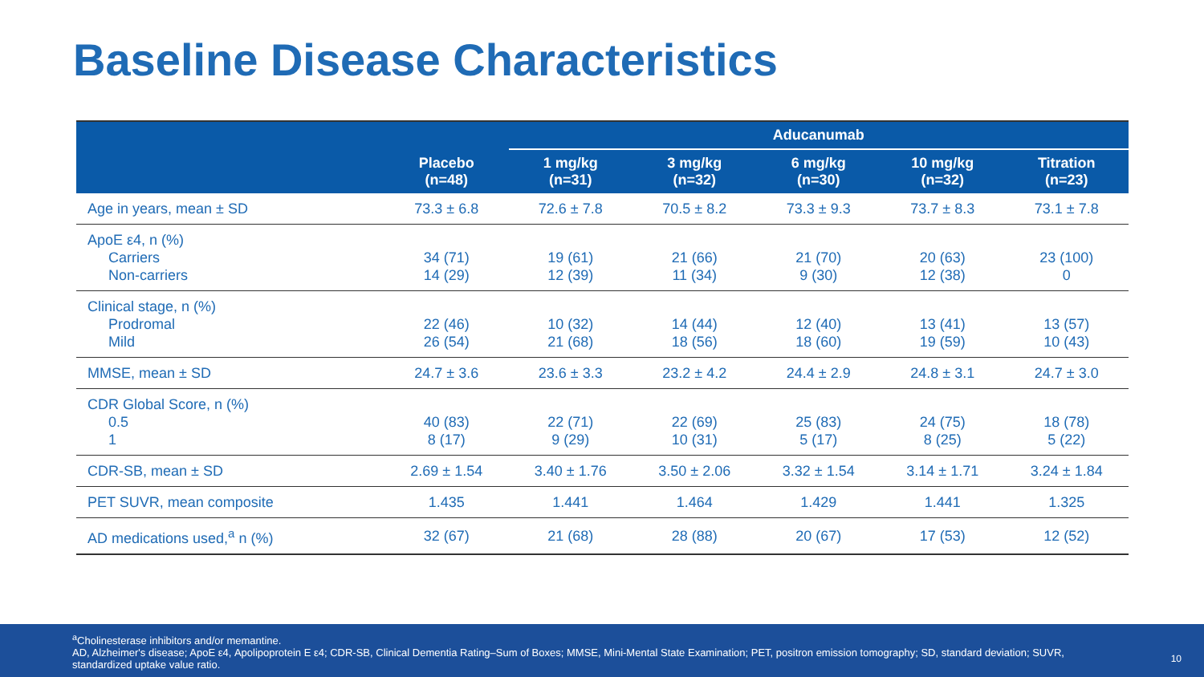Baseline Disease Characteristics
| | | Aducanumab | | | | |
| --- | --- | --- | --- | --- | --- | --- |
| | Placebo (n=48) | 1 mg/kg (n=31) | 3 mg/kg (n=32) | 6 mg/kg (n=30) | 10 mg/kg (n=32) | Titration (n=23) |
| Age in years, mean ± SD | 73.3 ± 6.8 | 72.6 ± 7.8 | 70.5 ± 8.2 | 73.3 ± 9.3 | 73.7 ± 8.3 | 73.1 ± 7.8 |
| ApoE ε4, n (%) Carriers Non-carriers | 34 (71) 14 (29) | 19 (61) 12 (39) | 21 (66) 11 (34) | 21 (70) 9 (30) | 20 (63) 12 (38) | 23 (100) 0 |
| Clinical stage, n (%) Prodromal Mild | 22 (46) 26 (54) | 10 (32) 21 (68) | 14 (44) 18 (56) | 12 (40) 18 (60) | 13 (41) 19 (59) | 13 (57) 10 (43) |
| MMSE, mean ± SD | 24.7 ± 3.6 | 23.6 ± 3.3 | 23.2 ± 4.2 | 24.4 ± 2.9 | 24.8 ± 3.1 | 24.7 ± 3.0 |
| CDR Global Score, n (%) 0.5 1 | 40 (83) 8 (17) | 22 (71) 9 (29) | 22 (69) 10 (31) | 25 (83) 5 (17) | 24 (75) 8 (25) | 18 (78) 5 (22) |
| CDR-SB, mean ± SD | 2.69 ± 1.54 | 3.40 ± 1.76 | 3.50 ± 2.06 | 3.32 ± 1.54 | 3.14 ± 1.71 | 3.24 ± 1.84 |
| PET SUVR, mean composite | 1.435 | 1.441 | 1.464 | 1.429 | 1.441 | 1.325 |
| AD medications used,<sup>a</sup> n (%) | 32 (67) | 21 (68) | 28 (88) | 20 (67) | 17 (53) | 12 (52) |
<sup>a</sup> Cholinesterase inhibitors and/or memantine.
AD, Alzheimer's disease; ApoE ε4, Apolipoprotein E ε4; CDR-SB, Clinical Dementia Rating–Sum of Boxes; MMSE, Mini-Mental State Examination; PET, positron emission tomography; SD, standard deviation; SUVR, standardized uptake value ratio.
10